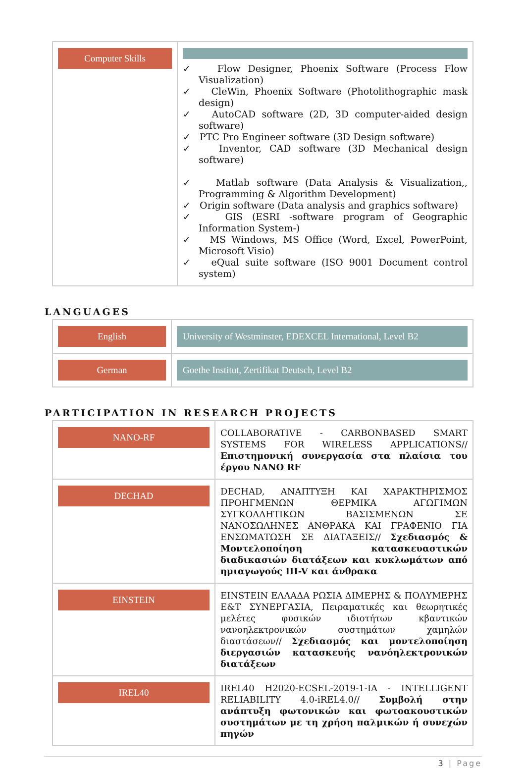| Computer Skills | ✓ Flow Designer, Phoenix Software (Process Flow Visualization) ✓ CleWin, Phoenix Software (Photolithographic mask design) ✓ AutoCAD software (2D, 3D computer-aided design software) ✓ PTC Pro Engineer software (3D Design software) ✓ Inventor, CAD software (3D Mechanical design software) ✓ Matlab software (Data Analysis & Visualization,, Programming & Algorithm Development) ✓ Origin software (Data analysis and graphics software) ✓ GIS (ESRI -software program of Geographic Information System-) ✓ MS Windows, MS Office (Word, Excel, PowerPoint, Microsoft Visio) ✓ eQual suite software (ISO 9001 Document control system) |
LANGUAGES
| English | University of Westminster, EDEXCEL International, Level B2 |
| German | Goethe Institut, Zertifikat Deutsch, Level B2 |
PARTICIPATION IN RESEARCH PROJECTS
| NANO-RF | COLLABORATIVE - CARBONBASED SMART SYSTEMS FOR WIRELESS APPLICATIONS// Επιστημονική συνεργασία στα πλαίσια του έργου NANO RF |
| DECHAD | DECHAD, ΑΝΑΠΤΥΞΗ ΚΑΙ ΧΑΡΑΚΤΗΡΙΣΜΟΣ ΠΡΟΗΓΜΕΝΩΝ ΘΕΡΜΙΚΑ ΑΓΩΓΙΜΩΝ ΣΥΓΚΟΛΛΗΤΙΚΩΝ ΒΑΣΙΣΜΕΝΩΝ ΣΕ ΝΑΝΟΣΩΛΗΝΕΣ ΑΝΘΡΑΚΑ ΚΑΙ ΓΡΑΦΕΝΙΟ ΓΙΑ ΕΝΣΩΜΑΤΩΣΗ ΣΕ ΔΙΑΤΑΞΕΙΣ// Σχεδιασμός & Μοντελοποίηση κατασκευαστικών διαδικασιών διατάξεων και κυκλωμάτων από ημιαγωγούς III-V και άνθρακα |
| EINSTEIN | EINSTEIN ΕΛΛΑΔΑ ΡΩΣΙΑ ΔΙΜΕΡΗΣ & ΠΟΛΥΜΕΡΗΣ Ε&Τ ΣΥΝΕΡΓΑΣΙΑ, Πειραματικές και θεωρητικές μελέτες φυσικών ιδιοτήτων κβαντικών νανοηλεκτρονικών συστημάτων χαμηλών διαστάσεων// Σχεδιασμός και μοντελοποίηση διεργασιών κατασκευής νανόηλεκτρονικών διατάξεων |
| IREL40 | IREL40 H2020-ECSEL-2019-1-IA - INTELLIGENT RELIABILITY 4.0-iREL4.0// Συμβολή στην ανάπτυξη φωτονικών και φωτοακουστικών συστημάτων με τη χρήση παλμικών ή συνεχών πηγών |
3 | Page